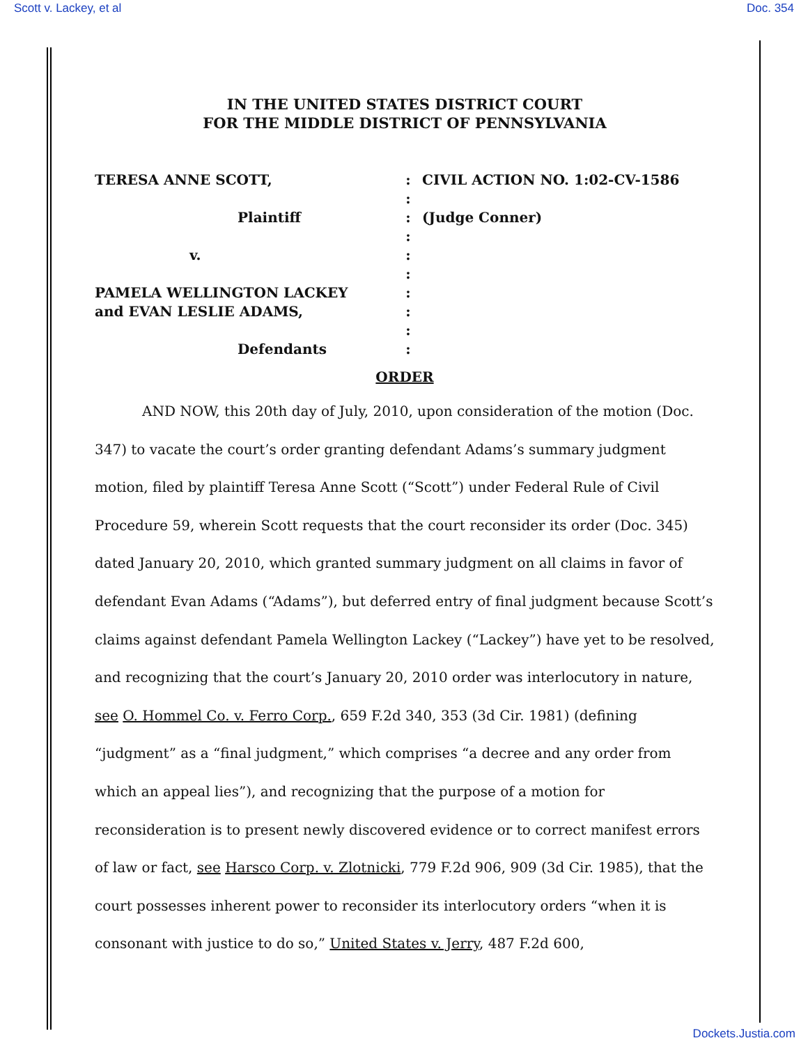Scott v. Lackey, et al Doc. 354
IN THE UNITED STATES DISTRICT COURT
FOR THE MIDDLE DISTRICT OF PENNSYLVANIA
TERESA ANNE SCOTT,
:
CIVIL ACTION NO. 1:02-CV-1586
:
Plaintiff
:
(Judge Conner)
:
v.
:
:
PAMELA WELLINGTON LACKEY
:
and EVAN LESLIE ADAMS,
:
:
Defendants
:
ORDER
AND NOW, this 20th day of July, 2010, upon consideration of the motion (Doc. 347) to vacate the court’s order granting defendant Adams’s summary judgment motion, filed by plaintiff Teresa Anne Scott (“Scott”) under Federal Rule of Civil Procedure 59, wherein Scott requests that the court reconsider its order (Doc. 345) dated January 20, 2010, which granted summary judgment on all claims in favor of defendant Evan Adams (“Adams”), but deferred entry of final judgment because Scott’s claims against defendant Pamela Wellington Lackey (“Lackey”) have yet to be resolved, and recognizing that the court’s January 20, 2010 order was interlocutory in nature, see O. Hommel Co. v. Ferro Corp., 659 F.2d 340, 353 (3d Cir. 1981) (defining “judgment” as a “final judgment,” which comprises “a decree and any order from which an appeal lies”), and recognizing that the purpose of a motion for reconsideration is to present newly discovered evidence or to correct manifest errors of law or fact, see Harsco Corp. v. Zlotnicki, 779 F.2d 906, 909 (3d Cir. 1985), that the court possesses inherent power to reconsider its interlocutory orders “when it is consonant with justice to do so,” United States v. Jerry, 487 F.2d 600,
Dockets.Justia.com